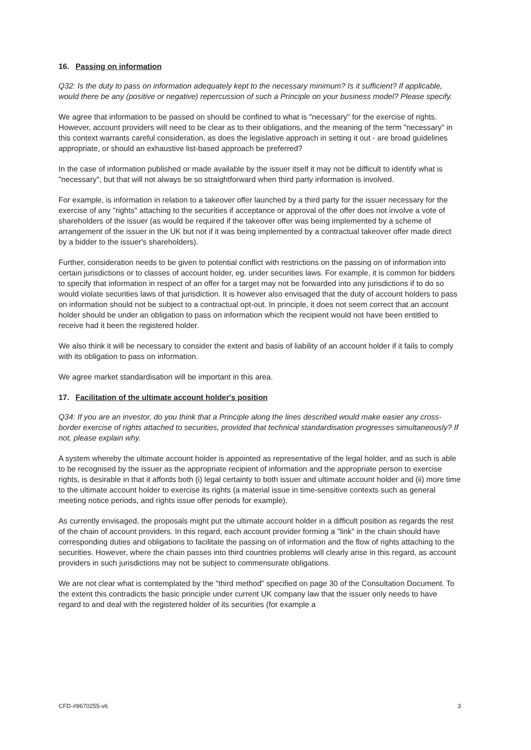16. Passing on information
Q32: Is the duty to pass on information adequately kept to the necessary minimum? Is it sufficient? If applicable, would there be any (positive or negative) repercussion of such a Principle on your business model? Please specify.
We agree that information to be passed on should be confined to what is "necessary" for the exercise of rights. However, account providers will need to be clear as to their obligations, and the meaning of the term "necessary" in this context warrants careful consideration, as does the legislative approach in setting it out - are broad guidelines appropriate, or should an exhaustive list-based approach be preferred?
In the case of information published or made available by the issuer itself it may not be difficult to identify what is "necessary", but that will not always be so straightforward when third party information is involved.
For example, is information in relation to a takeover offer launched by a third party for the issuer necessary for the exercise of any "rights" attaching to the securities if acceptance or approval of the offer does not involve a vote of shareholders of the issuer (as would be required if the takeover offer was being implemented by a scheme of arrangement of the issuer in the UK but not if it was being implemented by a contractual takeover offer made direct by a bidder to the issuer's shareholders).
Further, consideration needs to be given to potential conflict with restrictions on the passing on of information into certain jurisdictions or to classes of account holder, eg. under securities laws. For example, it is common for bidders to specify that information in respect of an offer for a target may not be forwarded into any jurisdictions if to do so would violate securities laws of that jurisdiction. It is however also envisaged that the duty of account holders to pass on information should not be subject to a contractual opt-out. In principle, it does not seem correct that an account holder should be under an obligation to pass on information which the recipient would not have been entitled to receive had it been the registered holder.
We also think it will be necessary to consider the extent and basis of liability of an account holder if it fails to comply with its obligation to pass on information.
We agree market standardisation will be important in this area.
17. Facilitation of the ultimate account holder's position
Q34: If you are an investor, do you think that a Principle along the lines described would make easier any cross-border exercise of rights attached to securities, provided that technical standardisation progresses simultaneously? If not, please explain why.
A system whereby the ultimate account holder is appointed as representative of the legal holder, and as such is able to be recognised by the issuer as the appropriate recipient of information and the appropriate person to exercise rights, is desirable in that it affords both (i) legal certainty to both issuer and ultimate account holder and (ii) more time to the ultimate account holder to exercise its rights (a material issue in time-sensitive contexts such as general meeting notice periods, and rights issue offer periods for example).
As currently envisaged, the proposals might put the ultimate account holder in a difficult position as regards the rest of the chain of account providers. In this regard, each account provider forming a "link" in the chain should have corresponding duties and obligations to facilitate the passing on of information and the flow of rights attaching to the securities. However, where the chain passes into third countries problems will clearly arise in this regard, as account providers in such jurisdictions may not be subject to commensurate obligations.
We are not clear what is contemplated by the "third method" specified on page 30 of the Consultation Document. To the extent this contradicts the basic principle under current UK company law that the issuer only needs to have regard to and deal with the registered holder of its securities (for example a
CFD-#9670255-v6 3